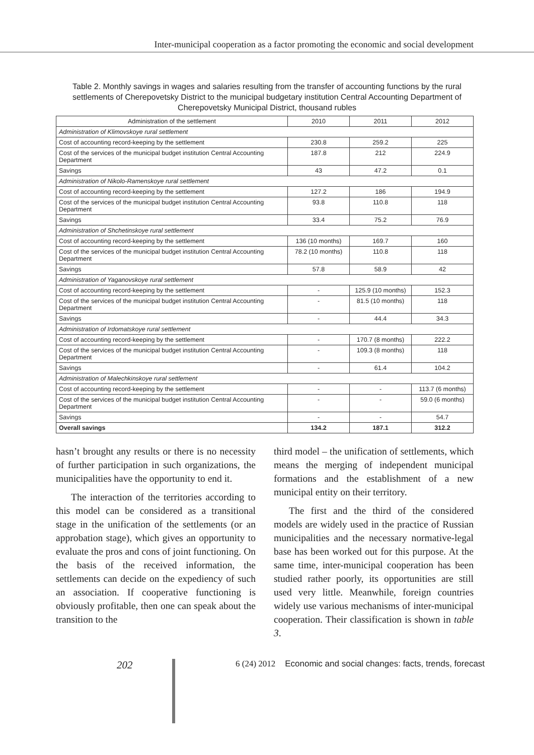Inter-municipal cooperation as a factor promoting the economic and social development
Table 2. Monthly savings in wages and salaries resulting from the transfer of accounting functions by the rural settlements of Cherepovetsky District to the municipal budgetary institution Central Accounting Department of Cherepovetsky Municipal District, thousand rubles
| Administration of the settlement | 2010 | 2011 | 2012 |
| --- | --- | --- | --- |
| Administration of Klimovskoye rural settlement | | | |
| Cost of accounting record-keeping by the settlement | 230.8 | 259.2 | 225 |
| Cost of the services of the municipal budget institution Central Accounting Department | 187.8 | 212 | 224.9 |
| Savings | 43 | 47.2 | 0.1 |
| Administration of Nikolo-Ramenskoye rural settlement | | | |
| Cost of accounting record-keeping by the settlement | 127.2 | 186 | 194.9 |
| Cost of the services of the municipal budget institution Central Accounting Department | 93.8 | 110.8 | 118 |
| Savings | 33.4 | 75.2 | 76.9 |
| Administration of Shchetinskoye rural settlement | | | |
| Cost of accounting record-keeping by the settlement | 136 (10 months) | 169.7 | 160 |
| Cost of the services of the municipal budget institution Central Accounting Department | 78.2 (10 months) | 110.8 | 118 |
| Savings | 57.8 | 58.9 | 42 |
| Administration of Yaganovskoye rural settlement | | | |
| Cost of accounting record-keeping by the settlement | - | 125.9 (10 months) | 152.3 |
| Cost of the services of the municipal budget institution Central Accounting Department | - | 81.5 (10 months) | 118 |
| Savings | - | 44.4 | 34.3 |
| Administration of Irdomatskoye rural settlement | | | |
| Cost of accounting record-keeping by the settlement | - | 170.7 (8 months) | 222.2 |
| Cost of the services of the municipal budget institution Central Accounting Department | - | 109.3 (8 months) | 118 |
| Savings | - | 61.4 | 104.2 |
| Administration of Malechkinskoye rural settlement | | | |
| Cost of accounting record-keeping by the settlement | - | - | 113.7 (6 months) |
| Cost of the services of the municipal budget institution Central Accounting Department | - | - | 59.0 (6 months) |
| Savings | - | - | 54.7 |
| Overall savings | 134.2 | 187.1 | 312.2 |
hasn’t brought any results or there is no necessity of further participation in such organizations, the municipalities have the opportunity to end it.
The interaction of the territories according to this model can be considered as a transitional stage in the unification of the settlements (or an approbation stage), which gives an opportunity to evaluate the pros and cons of joint functioning. On the basis of the received information, the settlements can decide on the expediency of such an association. If cooperative functioning is obviously profitable, then one can speak about the transition to the
third model – the unification of settlements, which means the merging of independent municipal formations and the establishment of a new municipal entity on their territory.
The first and the third of the considered models are widely used in the practice of Russian municipalities and the necessary normative-legal base has been worked out for this purpose. At the same time, inter-municipal cooperation has been studied rather poorly, its opportunities are still used very little. Meanwhile, foreign countries widely use various mechanisms of inter-municipal cooperation. Their classification is shown in table 3.
202
6 (24) 2012 Economic and social changes: facts, trends, forecast